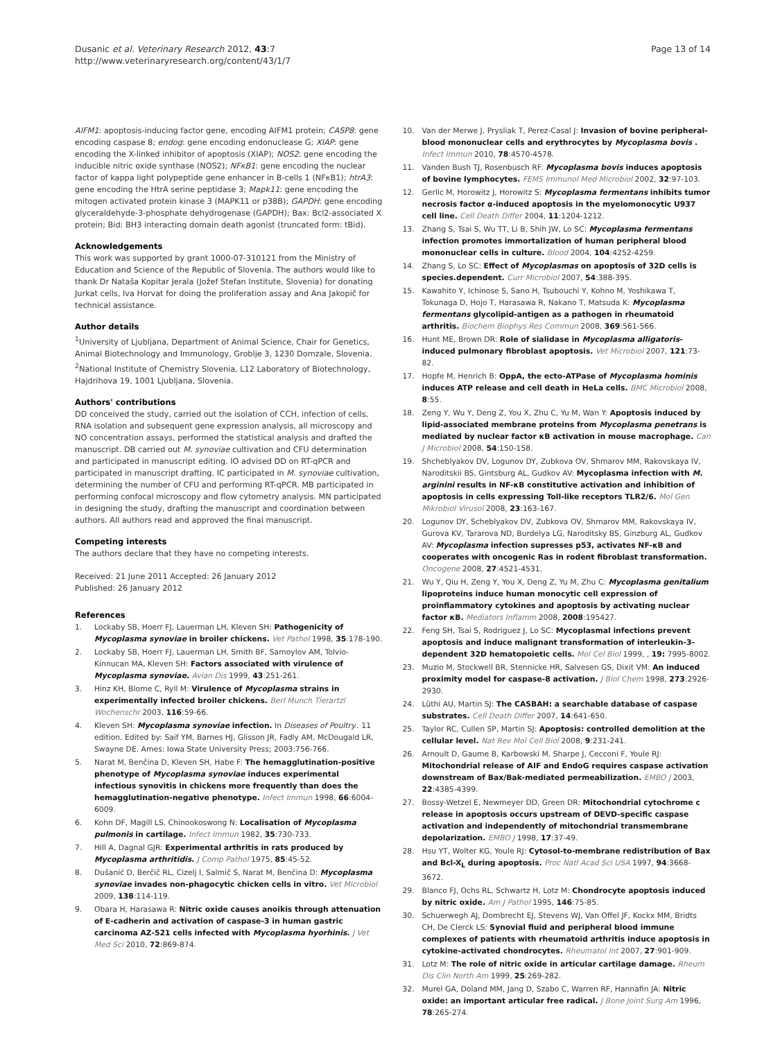Dusanic et al. Veterinary Research 2012, 43:7
http://www.veterinaryresearch.org/content/43/1/7
Page 13 of 14
AIFM1: apoptosis-inducing factor gene, encoding AIFM1 protein; CASP8: gene encoding caspase 8; endog: gene encoding endonuclease G; XIAP: gene encoding the X-linked inhibitor of apoptosis (XIAP); NOS2: gene encoding the inducible nitric oxide synthase (NOS2); NFκB1: gene encoding the nuclear factor of kappa light polypeptide gene enhancer in B-cells 1 (NFκB1); htrA3: gene encoding the HtrA serine peptidase 3; Mapk11: gene encoding the mitogen activated protein kinase 3 (MAPK11 or p38B); GAPDH: gene encoding glyceraldehyde-3-phosphate dehydrogenase (GAPDH); Bax: Bcl2-associated X protein; Bid: BH3 interacting domain death agonist (truncated form: tBid).
Acknowledgements
This work was supported by grant 1000-07-310121 from the Ministry of Education and Science of the Republic of Slovenia. The authors would like to thank Dr Nataša Kopitar Jerala (Jožef Stefan Institute, Slovenia) for donating Jurkat cells, Iva Horvat for doing the proliferation assay and Ana Jakopič for technical assistance.
Author details
<sup>1</sup> University of Ljubljana, Department of Animal Science, Chair for Genetics, Animal Biotechnology and Immunology, Groblje 3, 1230 Domzale, Slovenia. <sup>2</sup>National Institute of Chemistry Slovenia, L12 Laboratory of Biotechnology, Hajdrihova 19, 1001 Ljubljana, Slovenia.
Authors' contributions
DD conceived the study, carried out the isolation of CCH, infection of cells, RNA isolation and subsequent gene expression analysis, all microscopy and NO concentration assays, performed the statistical analysis and drafted the manuscript. DB carried out M. synoviae cultivation and CFU determination and participated in manuscript editing. IO advised DD on RT-qPCR and participated in manuscript drafting. IC participated in M. synoviae cultivation, determining the number of CFU and performing RT-qPCR. MB participated in performing confocal microscopy and flow cytometry analysis. MN participated in designing the study, drafting the manuscript and coordination between authors. All authors read and approved the final manuscript.
Competing interests
The authors declare that they have no competing interests.
Received: 21 June 2011 Accepted: 26 January 2012
Published: 26 January 2012
References
1. Lockaby SB, Hoerr FJ, Lauerman LH, Kleven SH: Pathogenicity of Mycoplasma synoviae in broiler chickens. Vet Pathol 1998, 35:178-190.
2. Lockaby SB, Hoerr FJ, Lauerman LH, Smith BF, Samoylov AM, Tolvio-Kinnucan MA, Kleven SH: Factors associated with virulence of Mycoplasma synoviae. Avian Dis 1999, 43:251-261.
3. Hinz KH, Blome C, Ryll M: Virulence of Mycoplasma strains in experimentally infected broiler chickens. Berl Munch Tierartzl Wochenschr 2003, 116:59-66.
4. Kleven SH: Mycoplasma synoviae infection. In Diseases of Poultry.. 11 edition. Edited by: Saif YM, Barnes HJ, Glisson JR, Fadly AM, McDougald LR, Swayne DE. Ames: Iowa State University Press; 2003:756-766.
5. Narat M, Benčina D, Kleven SH, Habe F: The hemagglutination-positive phenotype of Mycoplasma synoviae induces experimental infectious synovitis in chickens more frequently than does the hemagglutination-negative phenotype. Infect Immun 1998, 66:6004-6009.
6. Kohn DF, Magill LS, Chinookoswong N: Localisation of Mycoplasma pulmonis in cartilage. Infect Immun 1982, 35:730-733.
7. Hill A, Dagnal GJR: Experimental arthritis in rats produced by Mycoplasma arthritidis. J Comp Pathol 1975, 85:45-52.
8. Dušanić D, Berčič RL, Cizelj I, Salmič S, Narat M, Benčina D: Mycoplasma synoviae invades non-phagocytic chicken cells in vitro. Vet Microbiol 2009, 138:114-119.
9. Obara H, Harasawa R: Nitric oxide causes anoikis through attenuation of E-cadherin and activation of caspase-3 in human gastric carcinoma AZ-521 cells infected with Mycoplasma hyorhinis. J Vet Med Sci 2010, 72:869-874.
10. Van der Merwe J, Prysliak T, Perez-Casal J: Invasion of bovine peripheral-blood mononuclear cells and erythrocytes by Mycoplasma bovis . Infect Immun 2010, 78:4570-4578.
11. Vanden Bush TJ, Rosenbusch RF: Mycoplasma bovis induces apoptosis of bovine lymphocytes. FEMS Immunol Med Microbiol 2002, 32:97-103.
12. Gerlic M, Horowitz J, Horowitz S: Mycoplasma fermentans inhibits tumor necrosis factor α-induced apoptosis in the myelomonocytic U937 cell line. Cell Death Differ 2004, 11:1204-1212.
13. Zhang S, Tsai S, Wu TT, Li B, Shih JW, Lo SC: Mycoplasma fermentans infection promotes immortalization of human peripheral blood mononuclear cells in culture. Blood 2004, 104:4252-4259.
14. Zhang S, Lo SC: Effect of Mycoplasmas on apoptosis of 32D cells is species.dependent. Curr Microbiol 2007, 54:388-395.
15. Kawahito Y, Ichinose S, Sano H, Tsubouchi Y, Kohno M, Yoshikawa T, Tokunaga D, Hojo T, Harasawa R, Nakano T, Matsuda K: Mycoplasma fermentans glycolipid-antigen as a pathogen in rheumatoid arthritis. Biochem Biophys Res Commun 2008, 369:561-566.
16. Hunt ME, Brown DR: Role of sialidase in Mycoplasma alligatoris-induced pulmonary fibroblast apoptosis. Vet Microbiol 2007, 121:73-82.
17. Hopfe M, Henrich B: OppA, the ecto-ATPase of Mycoplasma hominis induces ATP release and cell death in HeLa cells. BMC Microbiol 2008, 8:55.
18. Zeng Y, Wu Y, Deng Z, You X, Zhu C, Yu M, Wan Y: Apoptosis induced by lipid-associated membrane proteins from Mycoplasma penetrans is mediated by nuclear factor κB activation in mouse macrophage. Can J Microbiol 2008, 54:150-158.
19. Shcheblyakov DV, Logunov DY, Zubkova OV, Shmarov MM, Rakovskaya IV, Naroditskii BS, Gintsburg AL, Gudkov AV: Mycoplasma infection with M. arginini results in NF-κB constitutive activation and inhibition of apoptosis in cells expressing Toll-like receptors TLR2/6. Mol Gen Mikrobiol Virusol 2008, 23:163-167.
20. Logunov DY, Scheblyakov DV, Zubkova OV, Shmarov MM, Rakovskaya IV, Gurova KV, Tararova ND, Burdelya LG, Naroditsky BS, Ginzburg AL, Gudkov AV: Mycoplasma infection supresses p53, activates NF-κB and cooperates with oncogenic Ras in rodent fibroblast transformation. Oncogene 2008, 27:4521-4531.
21. Wu Y, Qiu H, Zeng Y, You X, Deng Z, Yu M, Zhu C: Mycoplasma genitalium lipoproteins induce human monocytic cell expression of proinflammatory cytokines and apoptosis by activating nuclear factor κB. Mediators Inflamm 2008, 2008:195427.
22. Feng SH, Tsai S, Rodriguez J, Lo SC: Mycoplasmal infections prevent apoptosis and induce malignant transformation of interleukin-3-dependent 32D hematopoietic cells. Mol Cel Biol 1999, , 19: 7995-8002.
23. Muzio M, Stockwell BR, Stennicke HR, Salvesen GS, Dixit VM: An induced proximity model for caspase-8 activation. J Biol Chem 1998, 273:2926-2930.
24. Lüthi AU, Martin SJ: The CASBAH: a searchable database of caspase substrates. Cell Death Differ 2007, 14:641-650.
25. Taylor RC, Cullen SP, Martin SJ: Apoptosis: controlled demolition at the cellular level. Nat Rev Mol Cell Biol 2008, 9:231-241.
26. Arnoult D, Gaume B, Karbowski M, Sharpe J, Cecconi F, Youle RJ: Mitochondrial release of AIF and EndoG requires caspase activation downstream of Bax/Bak-mediated permeabilization. EMBO J 2003, 22:4385-4399.
27. Bossy-Wetzel E, Newmeyer DD, Green DR: Mitochondrial cytochrome c release in apoptosis occurs upstream of DEVD-specific caspase activation and independently of mitochondrial transmembrane depolarization. EMBO J 1998, 17:37-49.
28. Hsu YT, Wolter KG, Youle RJ: Cytosol-to-membrane redistribution of Bax and Bcl-X<sub>L</sub> during apoptosis. Proc Natl Acad Sci USA 1997, 94:3668-3672.
29. Blanco FJ, Ochs RL, Schwartz H, Lotz M: Chondrocyte apoptosis induced by nitric oxide. Am J Pathol 1995, 146:75-85.
30. Schuerwegh AJ, Dombrecht EJ, Stevens WJ, Van Offel JF, Kockx MM, Bridts CH, De Clerck LS: Synovial fluid and peripheral blood immune complexes of patients with rheumatoid arthritis induce apoptosis in cytokine-activated chondrocytes. Rheumatol Int 2007, 27:901-909.
31. Lotz M: The role of nitric oxide in articular cartilage damage. Rheum Dis Clin North Am 1999, 25:269-282.
32. Murel GA, Doland MM, Jang D, Szabo C, Warren RF, Hannafin JA: Nitric oxide: an important articular free radical. J Bone Joint Surg Am 1996, 78:265-274.